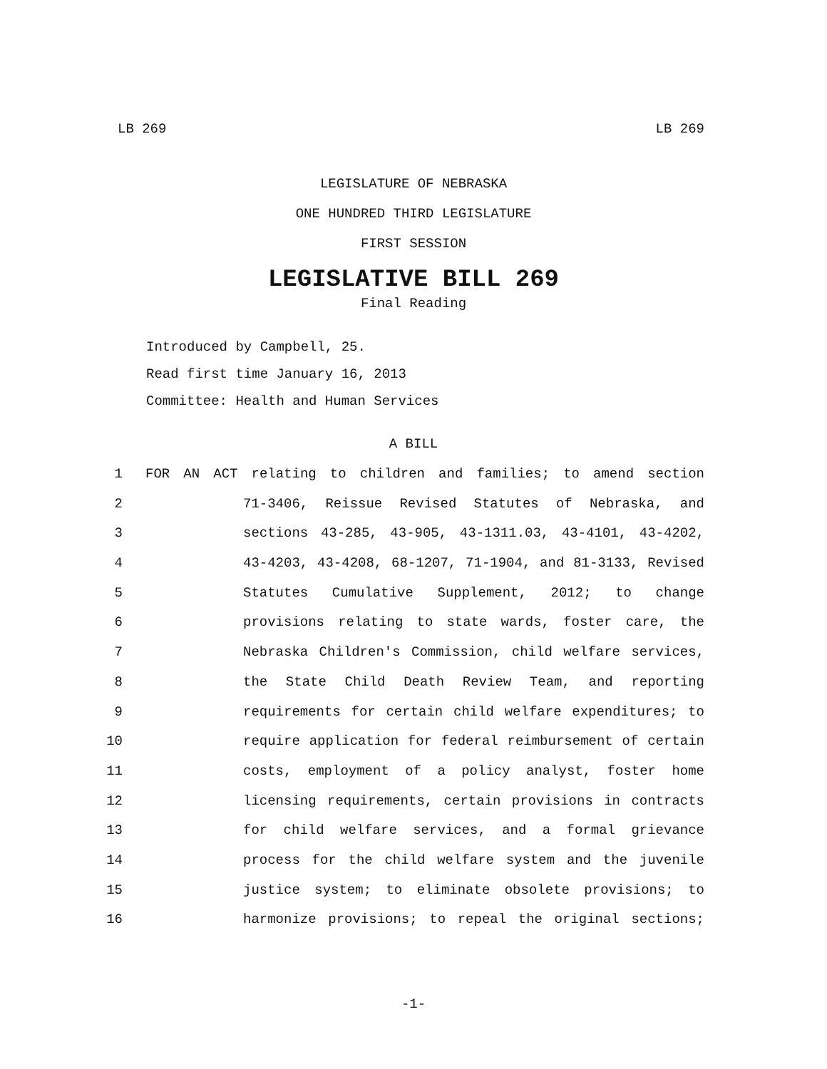LB 269 LB 269
LEGISLATURE OF NEBRASKA
ONE HUNDRED THIRD LEGISLATURE
FIRST SESSION
LEGISLATIVE BILL 269
Final Reading
Introduced by Campbell, 25.
Read first time January 16, 2013
Committee: Health and Human Services
A BILL
1 FOR AN ACT relating to children and families; to amend section
2 71-3406, Reissue Revised Statutes of Nebraska, and
3 sections 43-285, 43-905, 43-1311.03, 43-4101, 43-4202,
4 43-4203, 43-4208, 68-1207, 71-1904, and 81-3133, Revised
5 Statutes Cumulative Supplement, 2012; to change
6 provisions relating to state wards, foster care, the
7 Nebraska Children's Commission, child welfare services,
8 the State Child Death Review Team, and reporting
9 requirements for certain child welfare expenditures; to
10 require application for federal reimbursement of certain
11 costs, employment of a policy analyst, foster home
12 licensing requirements, certain provisions in contracts
13 for child welfare services, and a formal grievance
14 process for the child welfare system and the juvenile
15 justice system; to eliminate obsolete provisions; to
16 harmonize provisions; to repeal the original sections;
-1-